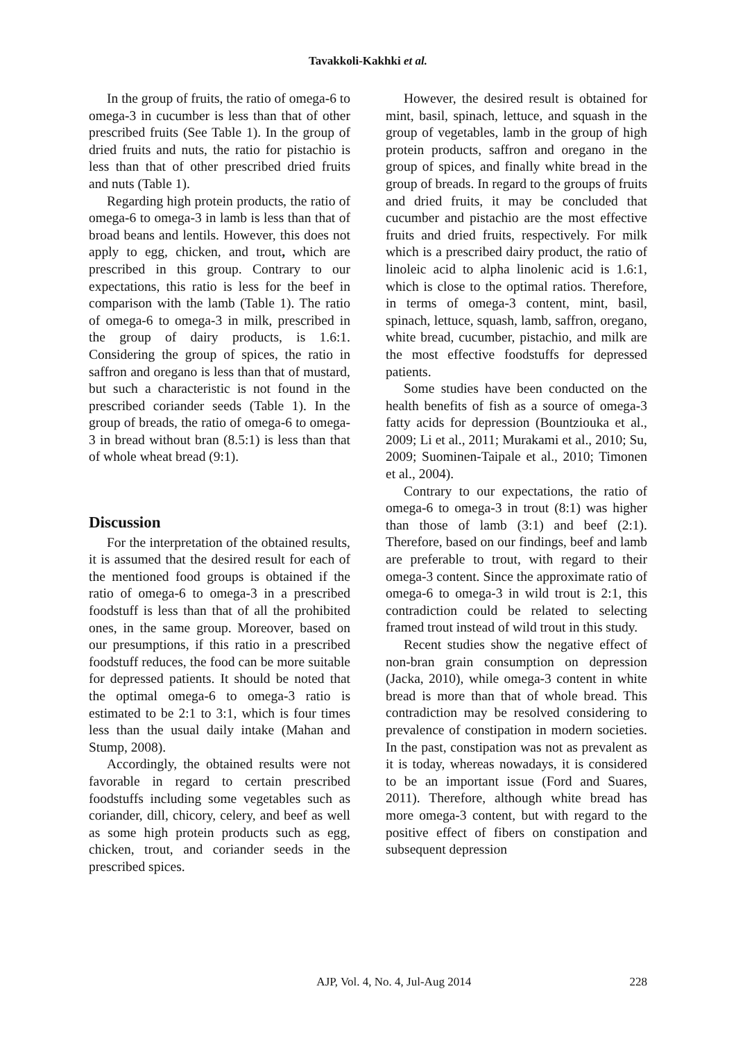Tavakkoli-Kakhki et al.
In the group of fruits, the ratio of omega-6 to omega-3 in cucumber is less than that of other prescribed fruits (See Table 1). In the group of dried fruits and nuts, the ratio for pistachio is less than that of other prescribed dried fruits and nuts (Table 1).
Regarding high protein products, the ratio of omega-6 to omega-3 in lamb is less than that of broad beans and lentils. However, this does not apply to egg, chicken, and trout, which are prescribed in this group. Contrary to our expectations, this ratio is less for the beef in comparison with the lamb (Table 1). The ratio of omega-6 to omega-3 in milk, prescribed in the group of dairy products, is 1.6:1. Considering the group of spices, the ratio in saffron and oregano is less than that of mustard, but such a characteristic is not found in the prescribed coriander seeds (Table 1). In the group of breads, the ratio of omega-6 to omega-3 in bread without bran (8.5:1) is less than that of whole wheat bread (9:1).
Discussion
For the interpretation of the obtained results, it is assumed that the desired result for each of the mentioned food groups is obtained if the ratio of omega-6 to omega-3 in a prescribed foodstuff is less than that of all the prohibited ones, in the same group. Moreover, based on our presumptions, if this ratio in a prescribed foodstuff reduces, the food can be more suitable for depressed patients. It should be noted that the optimal omega-6 to omega-3 ratio is estimated to be 2:1 to 3:1, which is four times less than the usual daily intake (Mahan and Stump, 2008).
Accordingly, the obtained results were not favorable in regard to certain prescribed foodstuffs including some vegetables such as coriander, dill, chicory, celery, and beef as well as some high protein products such as egg, chicken, trout, and coriander seeds in the prescribed spices.
However, the desired result is obtained for mint, basil, spinach, lettuce, and squash in the group of vegetables, lamb in the group of high protein products, saffron and oregano in the group of spices, and finally white bread in the group of breads. In regard to the groups of fruits and dried fruits, it may be concluded that cucumber and pistachio are the most effective fruits and dried fruits, respectively. For milk which is a prescribed dairy product, the ratio of linoleic acid to alpha linolenic acid is 1.6:1, which is close to the optimal ratios. Therefore, in terms of omega-3 content, mint, basil, spinach, lettuce, squash, lamb, saffron, oregano, white bread, cucumber, pistachio, and milk are the most effective foodstuffs for depressed patients.
Some studies have been conducted on the health benefits of fish as a source of omega-3 fatty acids for depression (Bountziouka et al., 2009; Li et al., 2011; Murakami et al., 2010; Su, 2009; Suominen-Taipale et al., 2010; Timonen et al., 2004).
Contrary to our expectations, the ratio of omega-6 to omega-3 in trout (8:1) was higher than those of lamb (3:1) and beef (2:1). Therefore, based on our findings, beef and lamb are preferable to trout, with regard to their omega-3 content. Since the approximate ratio of omega-6 to omega-3 in wild trout is 2:1, this contradiction could be related to selecting framed trout instead of wild trout in this study.
Recent studies show the negative effect of non-bran grain consumption on depression (Jacka, 2010), while omega-3 content in white bread is more than that of whole bread. This contradiction may be resolved considering to prevalence of constipation in modern societies. In the past, constipation was not as prevalent as it is today, whereas nowadays, it is considered to be an important issue (Ford and Suares, 2011). Therefore, although white bread has more omega-3 content, but with regard to the positive effect of fibers on constipation and subsequent depression
AJP, Vol. 4, No. 4, Jul-Aug 2014 228